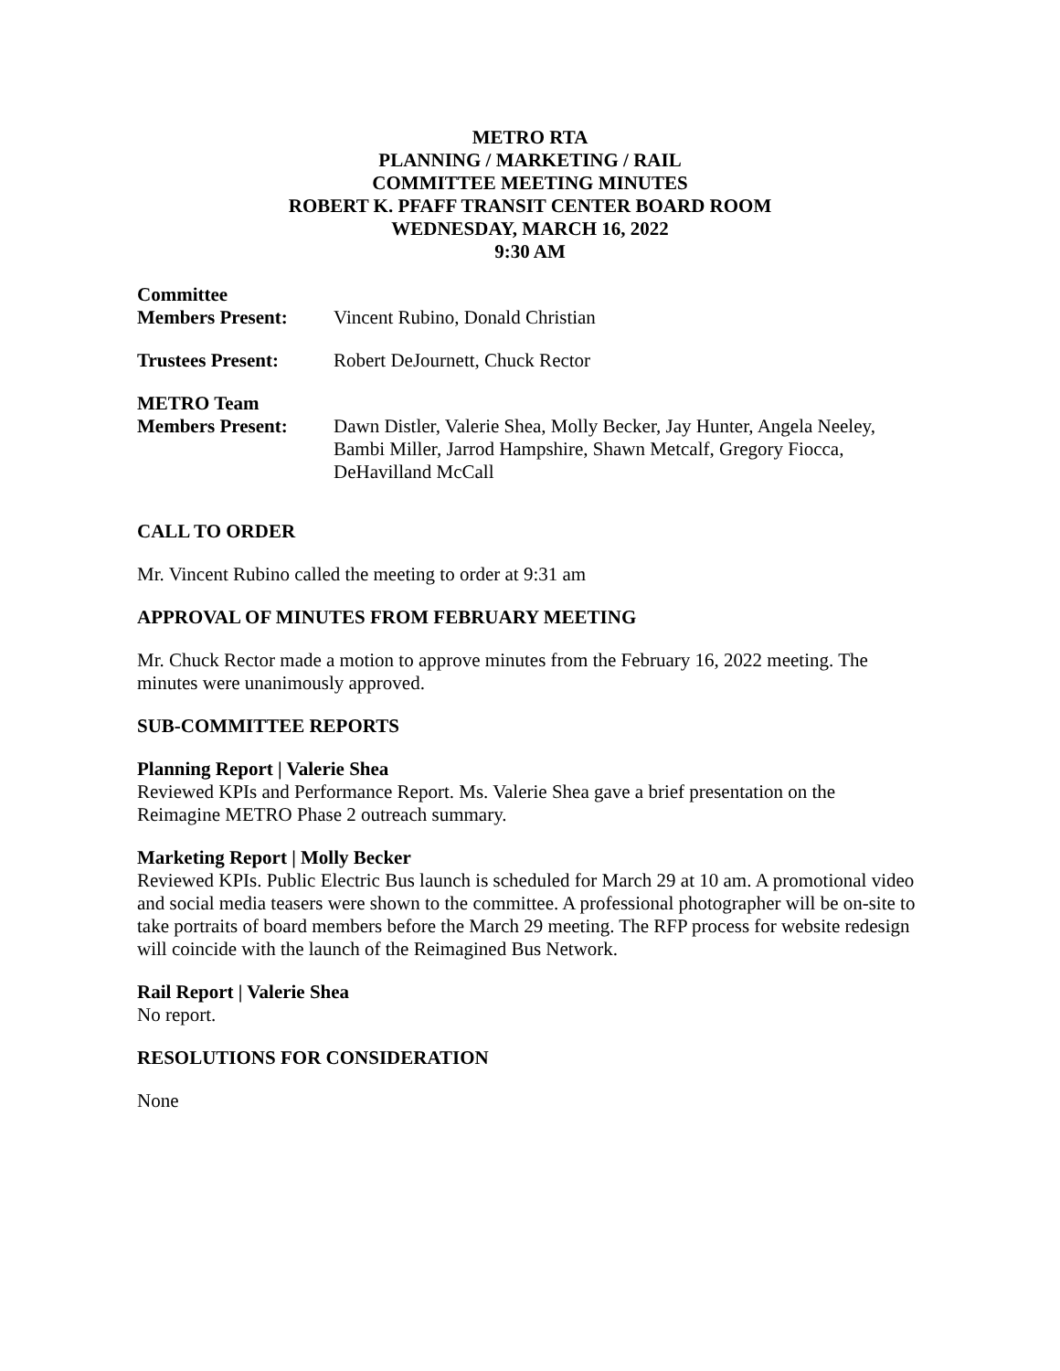METRO RTA
PLANNING / MARKETING / RAIL
COMMITTEE MEETING MINUTES
ROBERT K. PFAFF TRANSIT CENTER BOARD ROOM
WEDNESDAY, MARCH 16, 2022
9:30 AM
Committee
Members Present:
Vincent Rubino, Donald Christian
Trustees Present: Robert DeJournett, Chuck Rector
METRO Team
Members Present:
Dawn Distler, Valerie Shea, Molly Becker, Jay Hunter, Angela Neeley, Bambi Miller, Jarrod Hampshire, Shawn Metcalf, Gregory Fiocca, DeHavilland McCall
CALL TO ORDER
Mr. Vincent Rubino called the meeting to order at 9:31 am
APPROVAL OF MINUTES FROM FEBRUARY MEETING
Mr. Chuck Rector made a motion to approve minutes from the February 16, 2022 meeting. The minutes were unanimously approved.
SUB-COMMITTEE REPORTS
Planning Report | Valerie Shea
Reviewed KPIs and Performance Report. Ms. Valerie Shea gave a brief presentation on the Reimagine METRO Phase 2 outreach summary.
Marketing Report | Molly Becker
Reviewed KPIs. Public Electric Bus launch is scheduled for March 29 at 10 am. A promotional video and social media teasers were shown to the committee. A professional photographer will be on-site to take portraits of board members before the March 29 meeting. The RFP process for website redesign will coincide with the launch of the Reimagined Bus Network.
Rail Report | Valerie Shea
No report.
RESOLUTIONS FOR CONSIDERATION
None